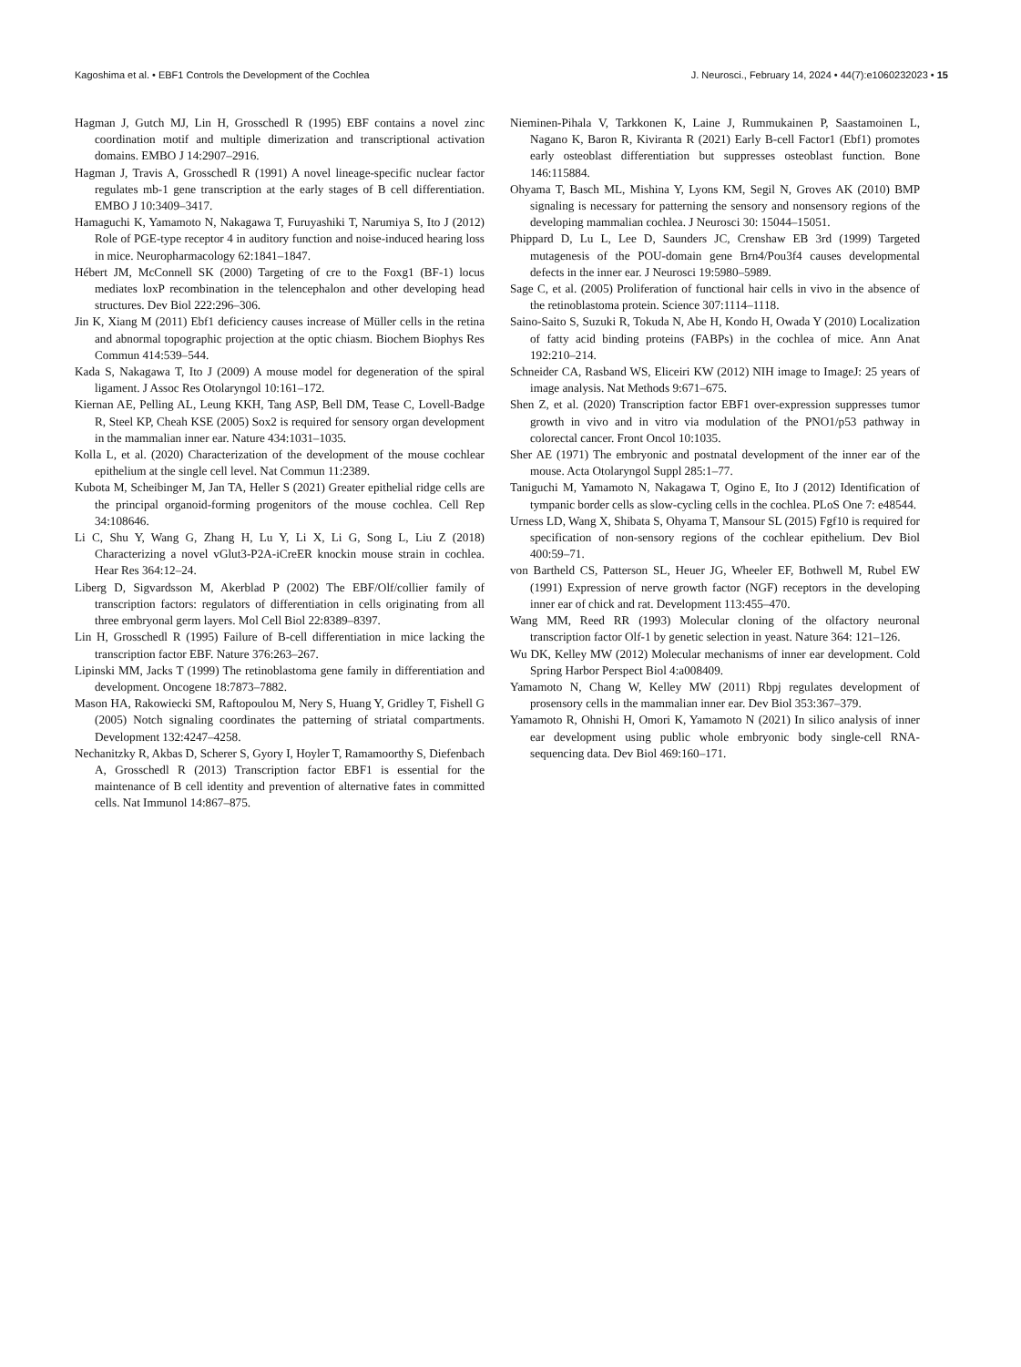Kagoshima et al. • EBF1 Controls the Development of the Cochlea J. Neurosci., February 14, 2024 • 44(7):e1060232023 • 15
Hagman J, Gutch MJ, Lin H, Grosschedl R (1995) EBF contains a novel zinc coordination motif and multiple dimerization and transcriptional activation domains. EMBO J 14:2907–2916.
Hagman J, Travis A, Grosschedl R (1991) A novel lineage-specific nuclear factor regulates mb-1 gene transcription at the early stages of B cell differentiation. EMBO J 10:3409–3417.
Hamaguchi K, Yamamoto N, Nakagawa T, Furuyashiki T, Narumiya S, Ito J (2012) Role of PGE-type receptor 4 in auditory function and noise-induced hearing loss in mice. Neuropharmacology 62:1841–1847.
Hébert JM, McConnell SK (2000) Targeting of cre to the Foxg1 (BF-1) locus mediates loxP recombination in the telencephalon and other developing head structures. Dev Biol 222:296–306.
Jin K, Xiang M (2011) Ebf1 deficiency causes increase of Müller cells in the retina and abnormal topographic projection at the optic chiasm. Biochem Biophys Res Commun 414:539–544.
Kada S, Nakagawa T, Ito J (2009) A mouse model for degeneration of the spiral ligament. J Assoc Res Otolaryngol 10:161–172.
Kiernan AE, Pelling AL, Leung KKH, Tang ASP, Bell DM, Tease C, Lovell-Badge R, Steel KP, Cheah KSE (2005) Sox2 is required for sensory organ development in the mammalian inner ear. Nature 434:1031–1035.
Kolla L, et al. (2020) Characterization of the development of the mouse cochlear epithelium at the single cell level. Nat Commun 11:2389.
Kubota M, Scheibinger M, Jan TA, Heller S (2021) Greater epithelial ridge cells are the principal organoid-forming progenitors of the mouse cochlea. Cell Rep 34:108646.
Li C, Shu Y, Wang G, Zhang H, Lu Y, Li X, Li G, Song L, Liu Z (2018) Characterizing a novel vGlut3-P2A-iCreER knockin mouse strain in cochlea. Hear Res 364:12–24.
Liberg D, Sigvardsson M, Akerblad P (2002) The EBF/Olf/collier family of transcription factors: regulators of differentiation in cells originating from all three embryonal germ layers. Mol Cell Biol 22:8389–8397.
Lin H, Grosschedl R (1995) Failure of B-cell differentiation in mice lacking the transcription factor EBF. Nature 376:263–267.
Lipinski MM, Jacks T (1999) The retinoblastoma gene family in differentiation and development. Oncogene 18:7873–7882.
Mason HA, Rakowiecki SM, Raftopoulou M, Nery S, Huang Y, Gridley T, Fishell G (2005) Notch signaling coordinates the patterning of striatal compartments. Development 132:4247–4258.
Nechanitzky R, Akbas D, Scherer S, Gyory I, Hoyler T, Ramamoorthy S, Diefenbach A, Grosschedl R (2013) Transcription factor EBF1 is essential for the maintenance of B cell identity and prevention of alternative fates in committed cells. Nat Immunol 14:867–875.
Nieminen-Pihala V, Tarkkonen K, Laine J, Rummukainen P, Saastamoinen L, Nagano K, Baron R, Kiviranta R (2021) Early B-cell Factor1 (Ebf1) promotes early osteoblast differentiation but suppresses osteoblast function. Bone 146:115884.
Ohyama T, Basch ML, Mishina Y, Lyons KM, Segil N, Groves AK (2010) BMP signaling is necessary for patterning the sensory and nonsensory regions of the developing mammalian cochlea. J Neurosci 30: 15044–15051.
Phippard D, Lu L, Lee D, Saunders JC, Crenshaw EB 3rd (1999) Targeted mutagenesis of the POU-domain gene Brn4/Pou3f4 causes developmental defects in the inner ear. J Neurosci 19:5980–5989.
Sage C, et al. (2005) Proliferation of functional hair cells in vivo in the absence of the retinoblastoma protein. Science 307:1114–1118.
Saino-Saito S, Suzuki R, Tokuda N, Abe H, Kondo H, Owada Y (2010) Localization of fatty acid binding proteins (FABPs) in the cochlea of mice. Ann Anat 192:210–214.
Schneider CA, Rasband WS, Eliceiri KW (2012) NIH image to ImageJ: 25 years of image analysis. Nat Methods 9:671–675.
Shen Z, et al. (2020) Transcription factor EBF1 over-expression suppresses tumor growth in vivo and in vitro via modulation of the PNO1/p53 pathway in colorectal cancer. Front Oncol 10:1035.
Sher AE (1971) The embryonic and postnatal development of the inner ear of the mouse. Acta Otolaryngol Suppl 285:1–77.
Taniguchi M, Yamamoto N, Nakagawa T, Ogino E, Ito J (2012) Identification of tympanic border cells as slow-cycling cells in the cochlea. PLoS One 7: e48544.
Urness LD, Wang X, Shibata S, Ohyama T, Mansour SL (2015) Fgf10 is required for specification of non-sensory regions of the cochlear epithelium. Dev Biol 400:59–71.
von Bartheld CS, Patterson SL, Heuer JG, Wheeler EF, Bothwell M, Rubel EW (1991) Expression of nerve growth factor (NGF) receptors in the developing inner ear of chick and rat. Development 113:455–470.
Wang MM, Reed RR (1993) Molecular cloning of the olfactory neuronal transcription factor Olf-1 by genetic selection in yeast. Nature 364: 121–126.
Wu DK, Kelley MW (2012) Molecular mechanisms of inner ear development. Cold Spring Harbor Perspect Biol 4:a008409.
Yamamoto N, Chang W, Kelley MW (2011) Rbpj regulates development of prosensory cells in the mammalian inner ear. Dev Biol 353:367–379.
Yamamoto R, Ohnishi H, Omori K, Yamamoto N (2021) In silico analysis of inner ear development using public whole embryonic body single-cell RNA-sequencing data. Dev Biol 469:160–171.